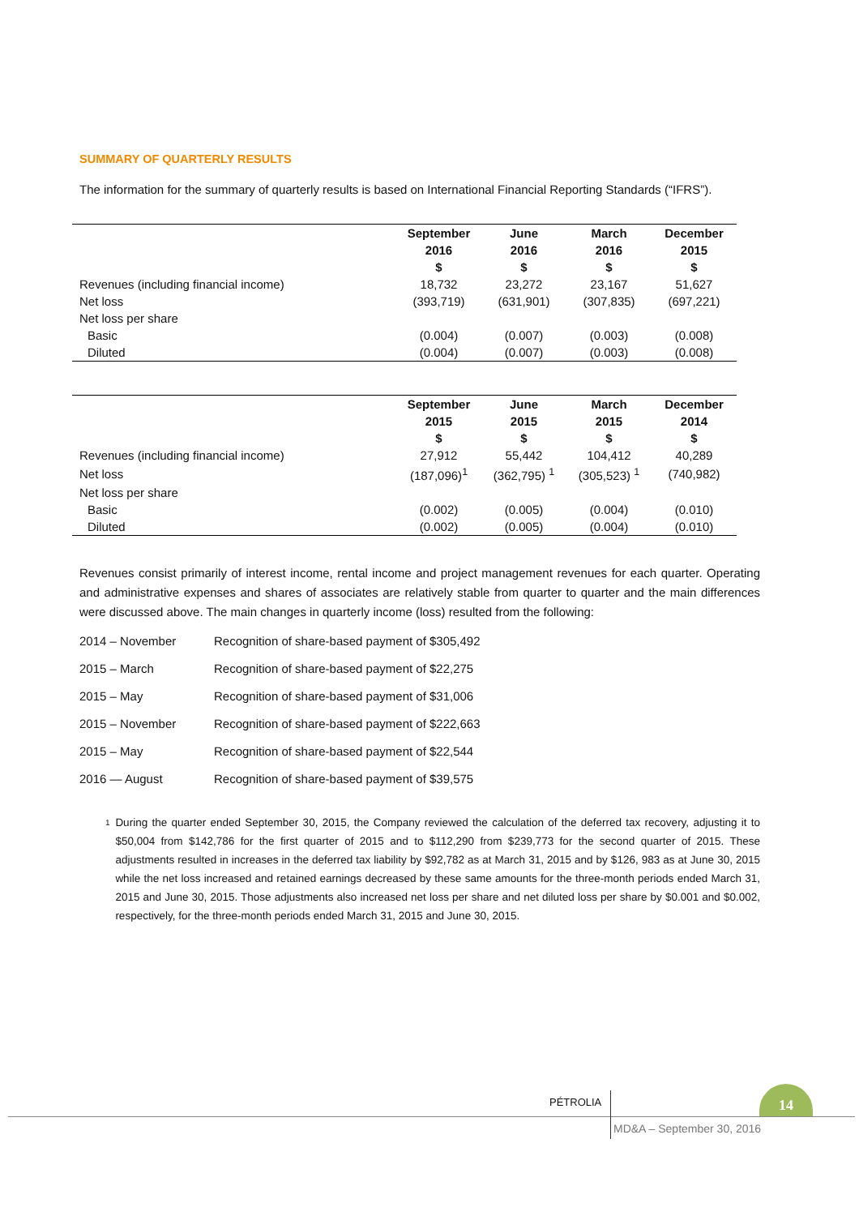SUMMARY OF QUARTERLY RESULTS
The information for the summary of quarterly results is based on International Financial Reporting Standards (“IFRS”).
| | September | June | March | December |
| --- | --- | --- | --- | --- |
| | 2016 | 2016 | 2016 | 2015 |
| | $ | $ | $ | $ |
| Revenues (including financial income) | 18,732 | 23,272 | 23,167 | 51,627 |
| Net loss | (393,719) | (631,901) | (307,835) | (697,221) |
| Net loss per share | | | | |
| Basic | (0.004) | (0.007) | (0.003) | (0.008) |
| Diluted | (0.004) | (0.007) | (0.003) | (0.008) |
| | September | June | March | December |
| --- | --- | --- | --- | --- |
| | 2015 | 2015 | 2015 | 2014 |
| | $ | $ | $ | $ |
| Revenues (including financial income) | 27,912 | 55,442 | 104,412 | 40,289 |
| Net loss | (187,096)<sup>1</sup> | (362,795) <sup>1</sup> | (305,523) <sup>1</sup> | (740,982) |
| Net loss per share | | | | |
| Basic | (0.002) | (0.005) | (0.004) | (0.010) |
| Diluted | (0.002) | (0.005) | (0.004) | (0.010) |
Revenues consist primarily of interest income, rental income and project management revenues for each quarter. Operating and administrative expenses and shares of associates are relatively stable from quarter to quarter and the main differences were discussed above. The main changes in quarterly income (loss) resulted from the following:
2014 – November Recognition of share-based payment of $305,492
2015 – March Recognition of share-based payment of $22,275
2015 – May Recognition of share-based payment of $31,006
2015 – November Recognition of share-based payment of $222,663
2015 – May Recognition of share-based payment of $22,544
2016 — August Recognition of share-based payment of $39,575
<sup>1</sup>
During the quarter ended September 30, 2015, the Company reviewed the calculation of the deferred tax recovery, adjusting it to $50,004 from $142,786 for the first quarter of 2015 and to $112,290 from $239,773 for the second quarter of 2015. These adjustments resulted in increases in the deferred tax liability by $92,782 as at March 31, 2015 and by $126, 983 as at June 30, 2015 while the net loss increased and retained earnings decreased by these same amounts for the three-month periods ended March 31, 2015 and June 30, 2015. Those adjustments also increased net loss per share and net diluted loss per share by $0.001 and $0.002, respectively, for the three-month periods ended March 31, 2015 and June 30, 2015.
PÉTROLIA
14
MD&A – September 30, 2016